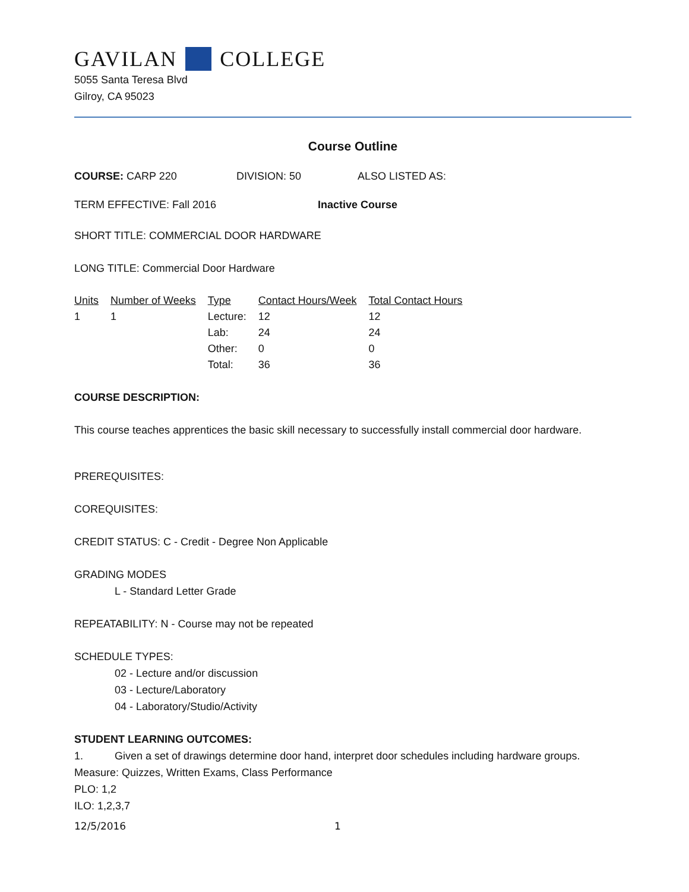GAVILAN COLLEGE
5055 Santa Teresa Blvd
Gilroy, CA 95023
Course Outline
COURSE: CARP 220 DIVISION: 50 ALSO LISTED AS:
TERM EFFECTIVE: Fall 2016 Inactive Course
SHORT TITLE: COMMERCIAL DOOR HARDWARE
LONG TITLE: Commercial Door Hardware
| Units | Number of Weeks | Type | Contact Hours/Week | Total Contact Hours |
| --- | --- | --- | --- | --- |
| 1 | 1 | Lecture: | 12 | 12 |
| | | Lab: | 24 | 24 |
| | | Other: | 0 | 0 |
| | | Total: | 36 | 36 |
COURSE DESCRIPTION:
This course teaches apprentices the basic skill necessary to successfully install commercial door hardware.
PREREQUISITES:
COREQUISITES:
CREDIT STATUS: C - Credit - Degree Non Applicable
GRADING MODES
L - Standard Letter Grade
REPEATABILITY: N - Course may not be repeated
SCHEDULE TYPES:
02 - Lecture and/or discussion
03 - Lecture/Laboratory
04 - Laboratory/Studio/Activity
STUDENT LEARNING OUTCOMES:
1. Given a set of drawings determine door hand, interpret door schedules including hardware groups.
Measure: Quizzes, Written Exams, Class Performance
PLO: 1,2
ILO: 1,2,3,7
12/5/2016 1